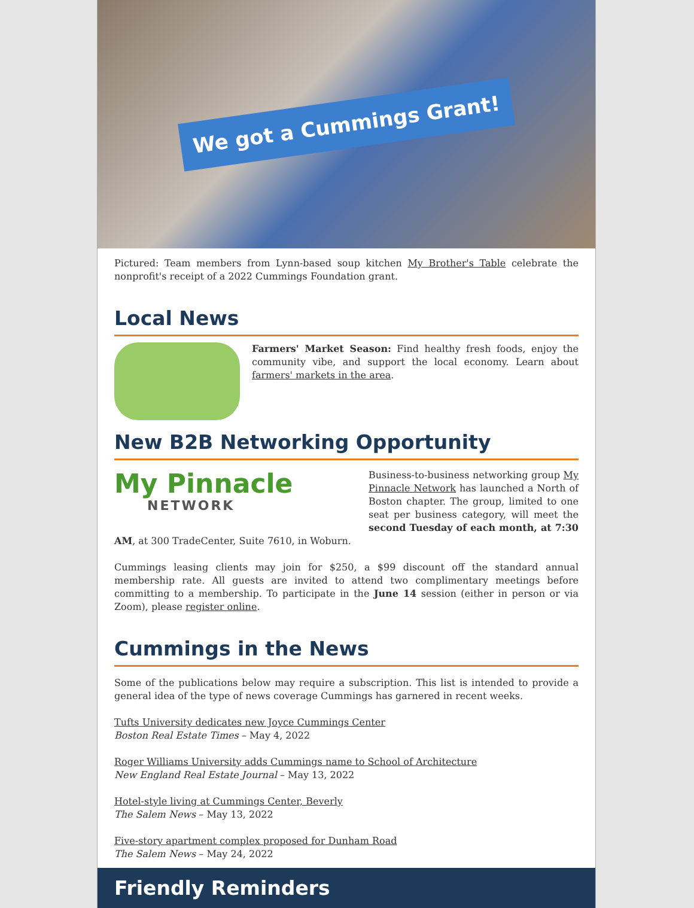We got a Cummings Grant!
Pictured: Team members from Lynn-based soup kitchen My Brother's Table celebrate the nonprofit's receipt of a 2022 Cummings Foundation grant.
Local News
Farmers' Market Season: Find healthy fresh foods, enjoy the community vibe, and support the local economy. Learn about farmers' markets in the area.
New B2B Networking Opportunity
My Pinnacle
NETWORK
Business-to-business networking group My Pinnacle Network has launched a North of Boston chapter. The group, limited to one seat per business category, will meet the second Tuesday of each month, at 7:30 AM, at 300 TradeCenter, Suite 7610, in Woburn.
Cummings leasing clients may join for $250, a $99 discount off the standard annual membership rate. All guests are invited to attend two complimentary meetings before committing to a membership. To participate in the June 14 session (either in person or via Zoom), please register online.
Cummings in the News
Some of the publications below may require a subscription. This list is intended to provide a general idea of the type of news coverage Cummings has garnered in recent weeks.
Tufts University dedicates new Joyce Cummings Center
Boston Real Estate Times – May 4, 2022
Roger Williams University adds Cummings name to School of Architecture
New England Real Estate Journal – May 13, 2022
Hotel-style living at Cummings Center, Beverly
The Salem News – May 13, 2022
Five-story apartment complex proposed for Dunham Road
The Salem News – May 24, 2022
Friendly Reminders